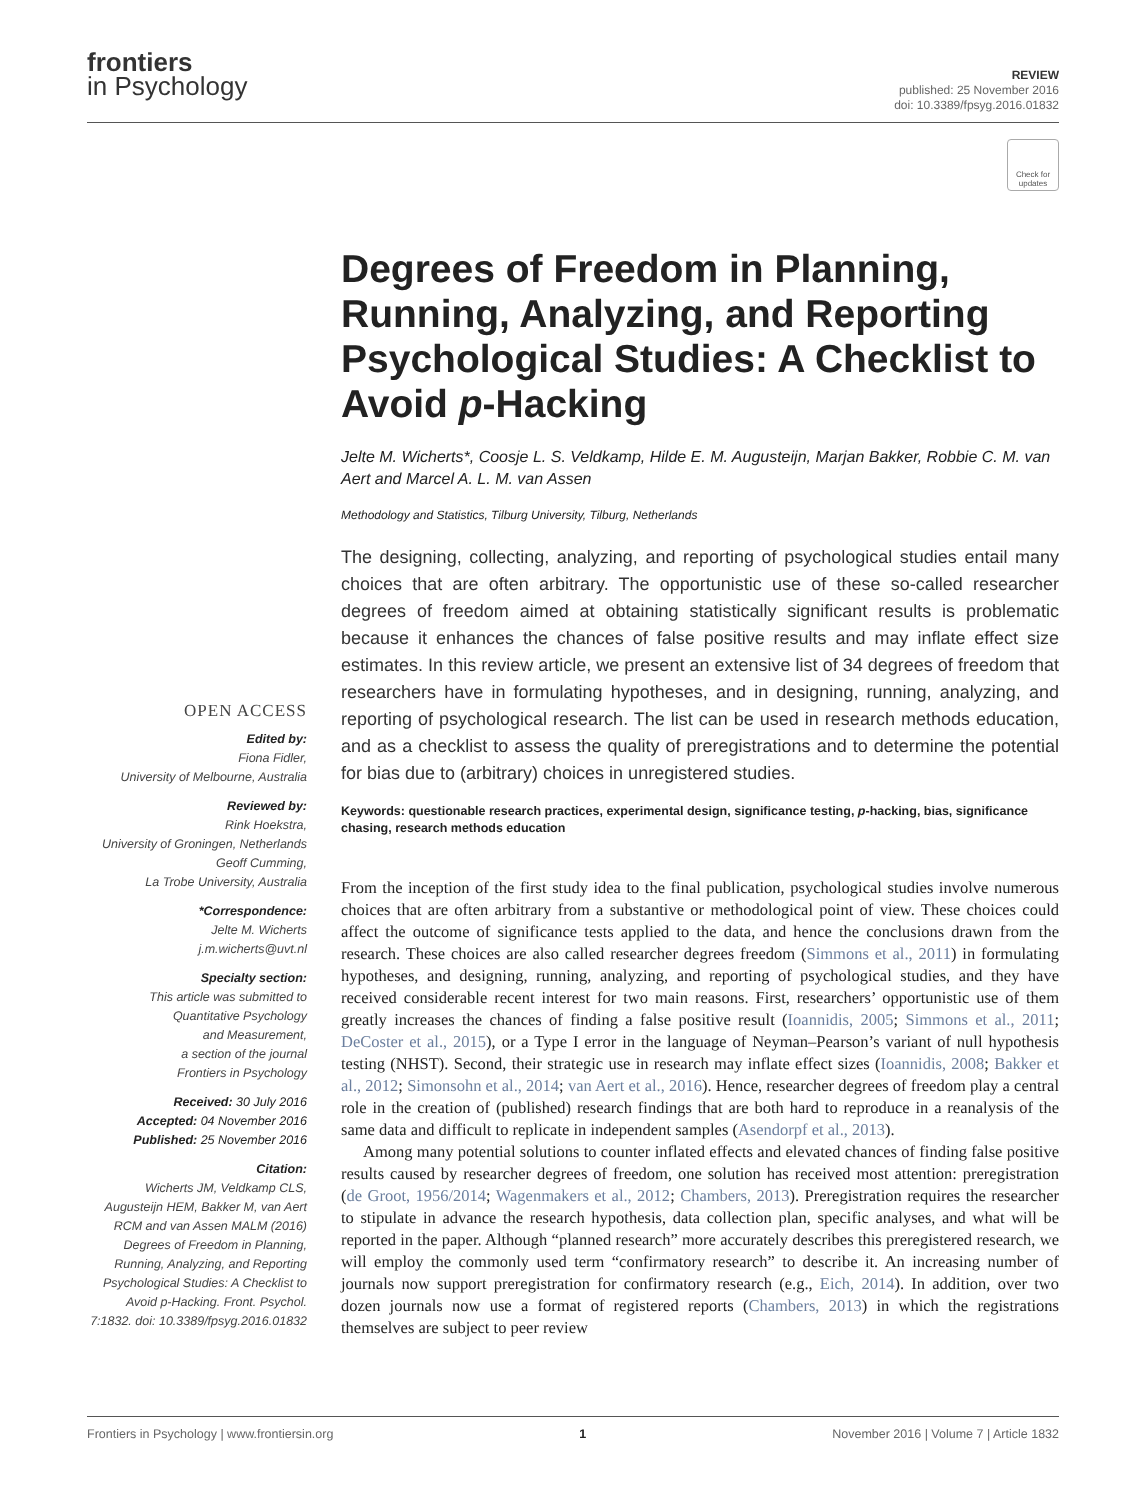frontiers
in Psychology
REVIEW
published: 25 November 2016
doi: 10.3389/fpsyg.2016.01832
Check for updates
OPEN ACCESS
Edited by:
Fiona Fidler,
University of Melbourne, Australia
Reviewed by:
Rink Hoekstra,
University of Groningen, Netherlands
Geoff Cumming,
La Trobe University, Australia
*Correspondence:
Jelte M. Wicherts
j.m.wicherts@uvt.nl
Specialty section:
This article was submitted to
Quantitative Psychology
and Measurement,
a section of the journal
Frontiers in Psychology
Received: 30 July 2016
Accepted: 04 November 2016
Published: 25 November 2016
Citation:
Wicherts JM, Veldkamp CLS, Augusteijn HEM, Bakker M, van Aert RCM and van Assen MALM (2016) Degrees of Freedom in Planning, Running, Analyzing, and Reporting Psychological Studies: A Checklist to Avoid p-Hacking. Front. Psychol. 7:1832. doi: 10.3389/fpsyg.2016.01832
Degrees of Freedom in Planning, Running, Analyzing, and Reporting Psychological Studies: A Checklist to Avoid p-Hacking
Jelte M. Wicherts*, Coosje L. S. Veldkamp, Hilde E. M. Augusteijn, Marjan Bakker, Robbie C. M. van Aert and Marcel A. L. M. van Assen
Methodology and Statistics, Tilburg University, Tilburg, Netherlands
The designing, collecting, analyzing, and reporting of psychological studies entail many choices that are often arbitrary. The opportunistic use of these so-called researcher degrees of freedom aimed at obtaining statistically significant results is problematic because it enhances the chances of false positive results and may inflate effect size estimates. In this review article, we present an extensive list of 34 degrees of freedom that researchers have in formulating hypotheses, and in designing, running, analyzing, and reporting of psychological research. The list can be used in research methods education, and as a checklist to assess the quality of preregistrations and to determine the potential for bias due to (arbitrary) choices in unregistered studies.
Keywords: questionable research practices, experimental design, significance testing, p-hacking, bias, significance chasing, research methods education
From the inception of the first study idea to the final publication, psychological studies involve numerous choices that are often arbitrary from a substantive or methodological point of view. These choices could affect the outcome of significance tests applied to the data, and hence the conclusions drawn from the research. These choices are also called researcher degrees freedom (Simmons et al., 2011) in formulating hypotheses, and designing, running, analyzing, and reporting of psychological studies, and they have received considerable recent interest for two main reasons. First, researchers’ opportunistic use of them greatly increases the chances of finding a false positive result (Ioannidis, 2005; Simmons et al., 2011; DeCoster et al., 2015), or a Type I error in the language of Neyman–Pearson’s variant of null hypothesis testing (NHST). Second, their strategic use in research may inflate effect sizes (Ioannidis, 2008; Bakker et al., 2012; Simonsohn et al., 2014; van Aert et al., 2016). Hence, researcher degrees of freedom play a central role in the creation of (published) research findings that are both hard to reproduce in a reanalysis of the same data and difficult to replicate in independent samples (Asendorpf et al., 2013).
Among many potential solutions to counter inflated effects and elevated chances of finding false positive results caused by researcher degrees of freedom, one solution has received most attention: preregistration (de Groot, 1956/2014; Wagenmakers et al., 2012; Chambers, 2013). Preregistration requires the researcher to stipulate in advance the research hypothesis, data collection plan, specific analyses, and what will be reported in the paper. Although “planned research” more accurately describes this preregistered research, we will employ the commonly used term “confirmatory research” to describe it. An increasing number of journals now support preregistration for confirmatory research (e.g., Eich, 2014). In addition, over two dozen journals now use a format of registered reports (Chambers, 2013) in which the registrations themselves are subject to peer review
Frontiers in Psychology | www.frontiersin.org 1 November 2016 | Volume 7 | Article 1832